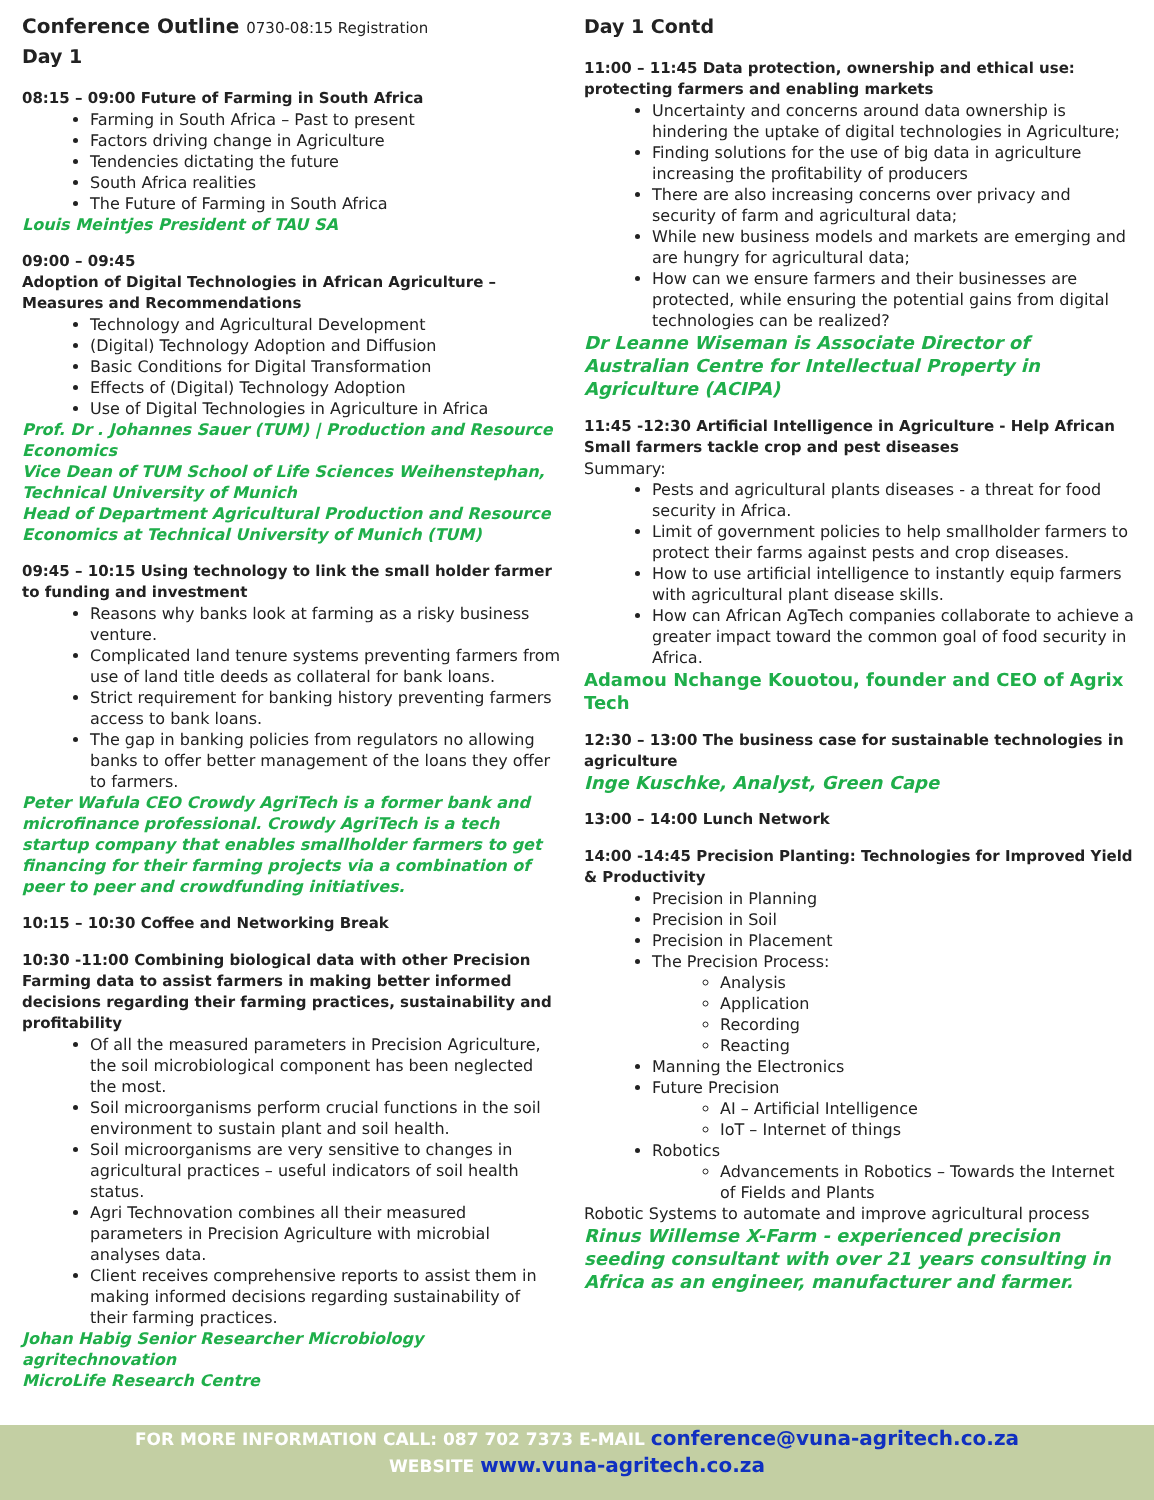Conference Outline 0730-08:15 Registration
Day 1
08:15 – 09:00 Future of Farming in South Africa
Farming in South Africa – Past to present
Factors driving change in Agriculture
Tendencies dictating the future
South Africa realities
The Future of Farming in South Africa
Louis Meintjes President of TAU SA
09:00 – 09:45
Adoption of Digital Technologies in African Agriculture – Measures and Recommendations
Technology and Agricultural Development
(Digital) Technology Adoption and Diffusion
Basic Conditions for Digital Transformation
Effects of (Digital) Technology Adoption
Use of Digital Technologies in Agriculture in Africa
Prof. Dr . Johannes Sauer (TUM) | Production and Resource Economics
Vice Dean of TUM School of Life Sciences Weihenstephan, Technical University of Munich
Head of Department Agricultural Production and Resource Economics at Technical University of Munich (TUM)
09:45 – 10:15 Using technology to link the small holder farmer to funding and investment
Reasons why banks look at farming as a risky business venture.
Complicated land tenure systems preventing farmers from use of land title deeds as collateral for bank loans.
Strict requirement for banking history preventing farmers access to bank loans.
The gap in banking policies from regulators no allowing banks to offer better management of the loans they offer to farmers.
Peter Wafula CEO Crowdy AgriTech is a former bank and microfinance professional. Crowdy AgriTech is a tech startup company that enables smallholder farmers to get financing for their farming projects via a combination of peer to peer and crowdfunding initiatives.
10:15 – 10:30 Coffee and Networking Break
10:30 -11:00 Combining biological data with other Precision Farming data to assist farmers in making better informed decisions regarding their farming practices, sustainability and profitability
Of all the measured parameters in Precision Agriculture, the soil microbiological component has been neglected the most.
Soil microorganisms perform crucial functions in the soil environment to sustain plant and soil health.
Soil microorganisms are very sensitive to changes in agricultural practices – useful indicators of soil health status.
Agri Technovation combines all their measured parameters in Precision Agriculture with microbial analyses data.
Client receives comprehensive reports to assist them in making informed decisions regarding sustainability of their farming practices.
Johan Habig Senior Researcher Microbiology agritechnovation
MicroLife Research Centre
Day 1 Contd
11:00 – 11:45 Data protection, ownership and ethical use: protecting farmers and enabling markets
Uncertainty and concerns around data ownership is hindering the uptake of digital technologies in Agriculture;
Finding solutions for the use of big data in agriculture increasing the profitability of producers
There are also increasing concerns over privacy and security of farm and agricultural data;
While new business models and markets are emerging and are hungry for agricultural data;
How can we ensure farmers and their businesses are protected, while ensuring the potential gains from digital technologies can be realized?
Dr Leanne Wiseman is Associate Director of Australian Centre for Intellectual Property in Agriculture (ACIPA)
11:45 -12:30 Artificial Intelligence in Agriculture - Help African Small farmers tackle crop and pest diseases
Summary:
Pests and agricultural plants diseases - a threat for food security in Africa.
Limit of government policies to help smallholder farmers to protect their farms against pests and crop diseases.
How to use artificial intelligence to instantly equip farmers with agricultural plant disease skills.
How can African AgTech companies collaborate to achieve a greater impact toward the common goal of food security in Africa.
Adamou Nchange Kouotou, founder and CEO of Agrix Tech
12:30 – 13:00 The business case for sustainable technologies in agriculture
Inge Kuschke, Analyst, Green Cape
13:00 – 14:00 Lunch Network
14:00 -14:45 Precision Planting: Technologies for Improved Yield & Productivity
Precision in Planning
Precision in Soil
Precision in Placement
The Precision Process:
Analysis
Application
Recording
Reacting
Manning the Electronics
Future Precision
AI – Artificial Intelligence
IoT – Internet of things
Robotics
Advancements in Robotics – Towards the Internet of Fields and Plants
Robotic Systems to automate and improve agricultural process
Rinus Willemse X-Farm - experienced precision seeding consultant with over 21 years consulting in Africa as an engineer, manufacturer and farmer.
FOR MORE INFORMATION CALL: 087 702 7373 E-MAIL conference@vuna-agritech.co.za
WEBSITE www.vuna-agritech.co.za